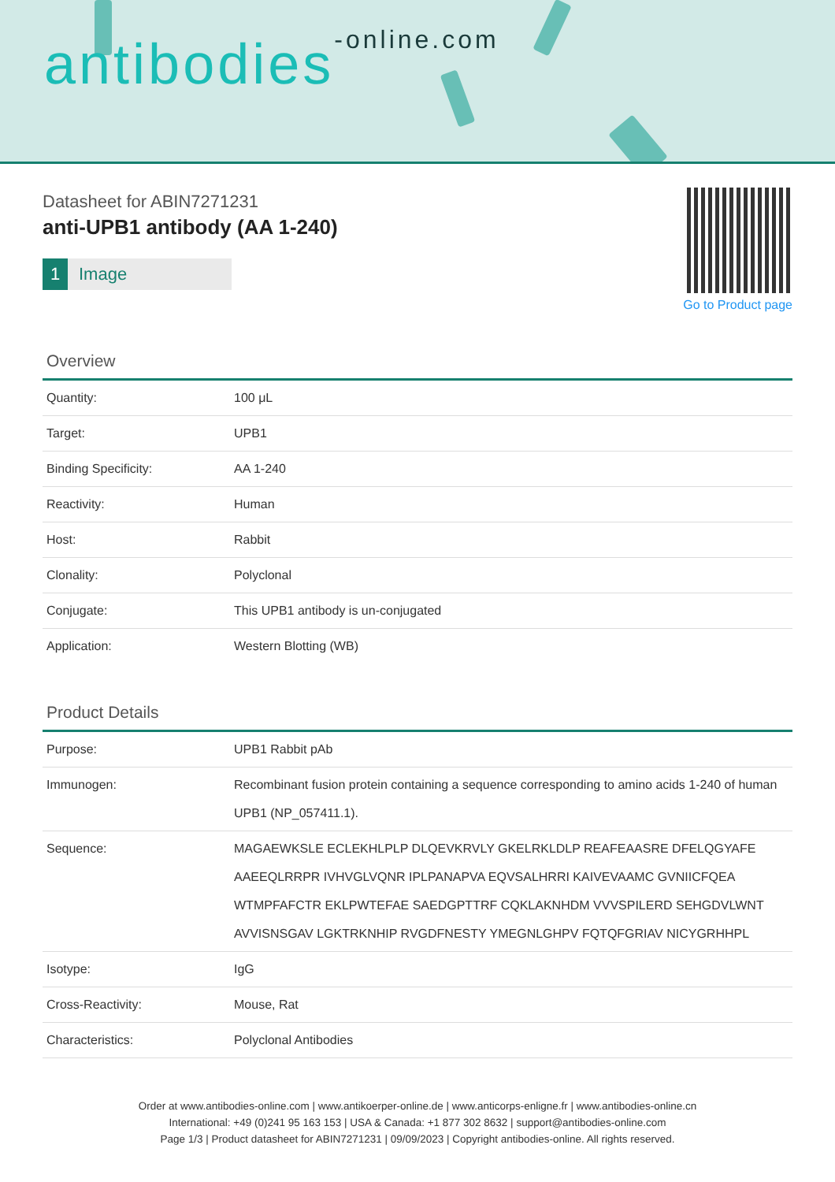antibodies-online.com
Datasheet for ABIN7271231
anti-UPB1 antibody (AA 1-240)
1 Image
Go to Product page
Overview
| Quantity: | 100 μL |
| Target: | UPB1 |
| Binding Specificity: | AA 1-240 |
| Reactivity: | Human |
| Host: | Rabbit |
| Clonality: | Polyclonal |
| Conjugate: | This UPB1 antibody is un-conjugated |
| Application: | Western Blotting (WB) |
Product Details
| Purpose: | UPB1 Rabbit pAb |
| Immunogen: | Recombinant fusion protein containing a sequence corresponding to amino acids 1-240 of human UPB1 (NP_057411.1). |
| Sequence: | MAGAEWKSLE ECLEKHLPLP DLQEVKRVLY GKELRKLDLP REAFEAASRE DFELQGYAFE AAEEQLRRPR IVHVGLVQNR IPLPANAPVA EQVSALHRRI KAIVEVAAMC GVNIICFQEA WTMPFAFCTR EKLPWTEFAE SAEDGPTTRF CQKLAKNHDM VVVSPILERD SEHGDVLWNT AVVISNSGAV LGKTRKNHIP RVGDFNESTY YMEGNLGHPV FQTQFGRIAV NICYGRHHPL |
| Isotype: | IgG |
| Cross-Reactivity: | Mouse, Rat |
| Characteristics: | Polyclonal Antibodies |
Order at www.antibodies-online.com | www.antikoerper-online.de | www.anticorps-enligne.fr | www.antibodies-online.cn
International: +49 (0)241 95 163 153 | USA & Canada: +1 877 302 8632 | support@antibodies-online.com
Page 1/3 | Product datasheet for ABIN7271231 | 09/09/2023 | Copyright antibodies-online. All rights reserved.